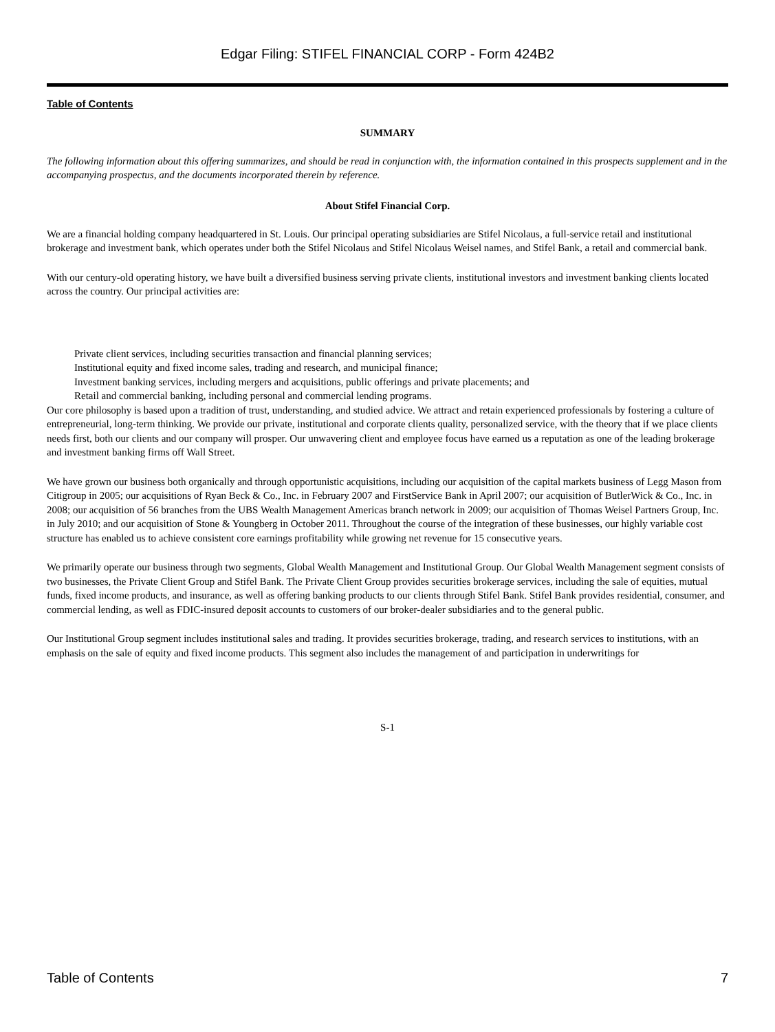Edgar Filing: STIFEL FINANCIAL CORP - Form 424B2
Table of Contents
SUMMARY
The following information about this offering summarizes, and should be read in conjunction with, the information contained in this prospects supplement and in the accompanying prospectus, and the documents incorporated therein by reference.
About Stifel Financial Corp.
We are a financial holding company headquartered in St. Louis. Our principal operating subsidiaries are Stifel Nicolaus, a full-service retail and institutional brokerage and investment bank, which operates under both the Stifel Nicolaus and Stifel Nicolaus Weisel names, and Stifel Bank, a retail and commercial bank.
With our century-old operating history, we have built a diversified business serving private clients, institutional investors and investment banking clients located across the country. Our principal activities are:
Private client services, including securities transaction and financial planning services;
Institutional equity and fixed income sales, trading and research, and municipal finance;
Investment banking services, including mergers and acquisitions, public offerings and private placements; and
Retail and commercial banking, including personal and commercial lending programs.
Our core philosophy is based upon a tradition of trust, understanding, and studied advice. We attract and retain experienced professionals by fostering a culture of entrepreneurial, long-term thinking. We provide our private, institutional and corporate clients quality, personalized service, with the theory that if we place clients needs first, both our clients and our company will prosper. Our unwavering client and employee focus have earned us a reputation as one of the leading brokerage and investment banking firms off Wall Street.
We have grown our business both organically and through opportunistic acquisitions, including our acquisition of the capital markets business of Legg Mason from Citigroup in 2005; our acquisitions of Ryan Beck & Co., Inc. in February 2007 and FirstService Bank in April 2007; our acquisition of ButlerWick & Co., Inc. in 2008; our acquisition of 56 branches from the UBS Wealth Management Americas branch network in 2009; our acquisition of Thomas Weisel Partners Group, Inc. in July 2010; and our acquisition of Stone & Youngberg in October 2011. Throughout the course of the integration of these businesses, our highly variable cost structure has enabled us to achieve consistent core earnings profitability while growing net revenue for 15 consecutive years.
We primarily operate our business through two segments, Global Wealth Management and Institutional Group. Our Global Wealth Management segment consists of two businesses, the Private Client Group and Stifel Bank. The Private Client Group provides securities brokerage services, including the sale of equities, mutual funds, fixed income products, and insurance, as well as offering banking products to our clients through Stifel Bank. Stifel Bank provides residential, consumer, and commercial lending, as well as FDIC-insured deposit accounts to customers of our broker-dealer subsidiaries and to the general public.
Our Institutional Group segment includes institutional sales and trading. It provides securities brokerage, trading, and research services to institutions, with an emphasis on the sale of equity and fixed income products. This segment also includes the management of and participation in underwritings for
S-1
Table of Contents 7